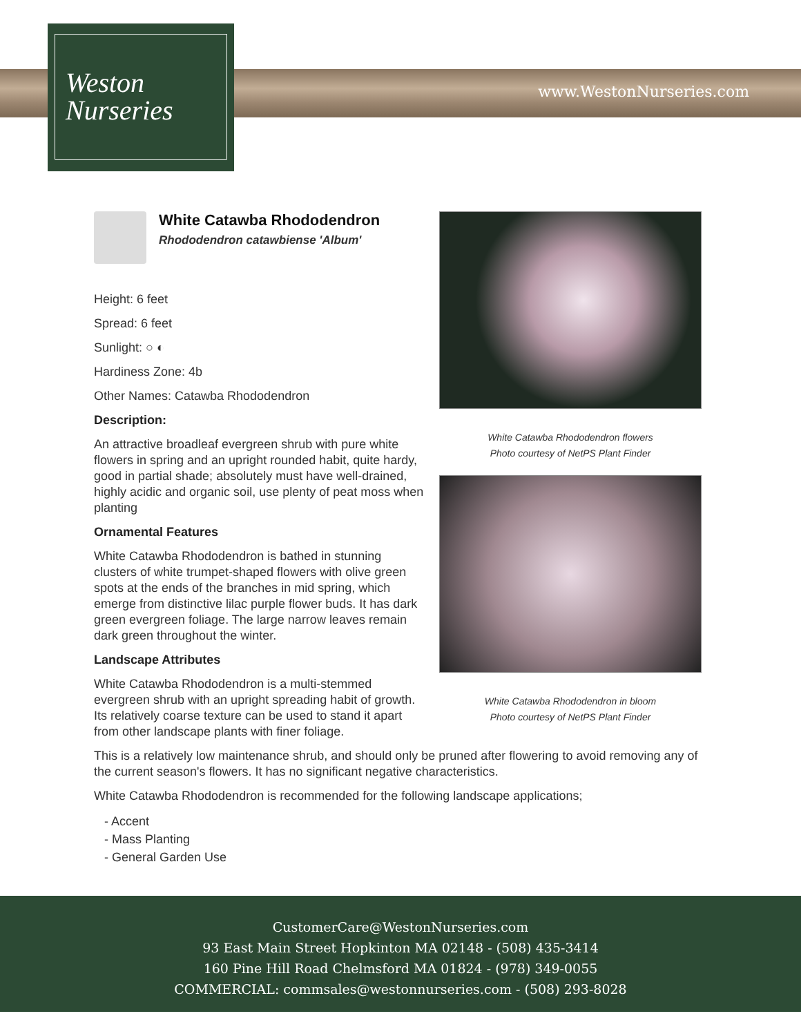www.WestonNurseries.com
Weston
Nurseries
White Catawba Rhododendron flowers
Photo courtesy of NetPS Plant Finder
White Catawba Rhododendron in bloom
Photo courtesy of NetPS Plant Finder
White Catawba Rhododendron
Rhododendron catawbiense 'Album'
Height: 6 feet
Spread: 6 feet
Sunlight: ○ ◐
Hardiness Zone: 4b
Other Names: Catawba Rhododendron
Description:
An attractive broadleaf evergreen shrub with pure white flowers in spring and an upright rounded habit, quite hardy, good in partial shade; absolutely must have well-drained, highly acidic and organic soil, use plenty of peat moss when planting
Ornamental Features
White Catawba Rhododendron is bathed in stunning clusters of white trumpet-shaped flowers with olive green spots at the ends of the branches in mid spring, which emerge from distinctive lilac purple flower buds. It has dark green evergreen foliage. The large narrow leaves remain dark green throughout the winter.
Landscape Attributes
White Catawba Rhododendron is a multi-stemmed evergreen shrub with an upright spreading habit of growth. Its relatively coarse texture can be used to stand it apart from other landscape plants with finer foliage.
This is a relatively low maintenance shrub, and should only be pruned after flowering to avoid removing any of the current season's flowers. It has no significant negative characteristics.
White Catawba Rhododendron is recommended for the following landscape applications;
- Accent
- Mass Planting
- General Garden Use
CustomerCare@WestonNurseries.com
93 East Main Street Hopkinton MA 02148 - (508) 435-3414
160 Pine Hill Road Chelmsford MA 01824 - (978) 349-0055
COMMERCIAL: commsales@westonnurseries.com - (508) 293-8028